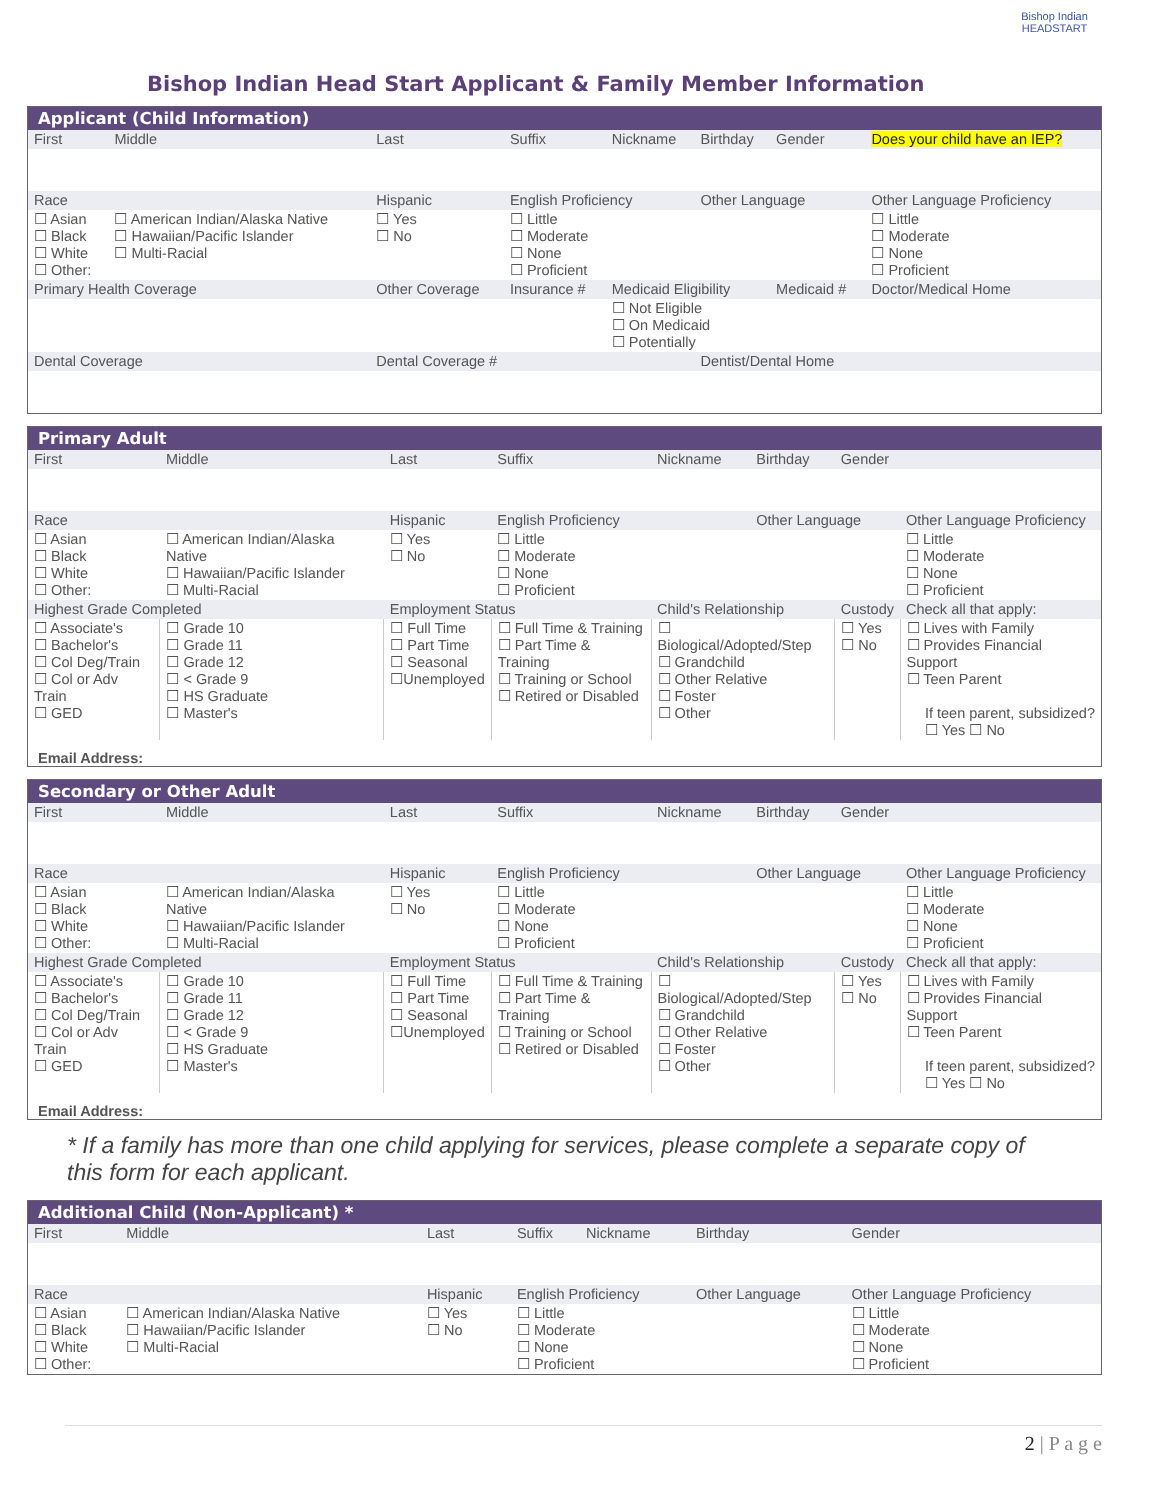Bishop Indian
HEADSTART
Bishop Indian Head Start Applicant & Family Member Information
Applicant (Child Information)
| First | Middle | Last | Suffix | Nickname | Birthday | Gender | Does your child have an IEP? |
| Race | | Hispanic | English Proficiency | | Other Language | | Other Language Proficiency |
| ☐ Asian ☐ Black ☐ White ☐ Other: | ☐ American Indian/Alaska Native ☐ Hawaiian/Pacific Islander ☐ Multi-Racial | ☐ Yes ☐ No | ☐ Little ☐ Moderate ☐ None ☐ Proficient | | | | ☐ Little ☐ Moderate ☐ None ☐ Proficient |
| Primary Health Coverage | | Other Coverage | Insurance # | Medicaid Eligibility | | Medicaid # | Doctor/Medical Home |
| | | | | ☐ Not Eligible ☐ On Medicaid ☐ Potentially | | | |
| Dental Coverage | | Dental Coverage # | | | Dentist/Dental Home | | |
Primary Adult
| First | Middle | Last | Suffix | Nickname | Birthday | Gender | |
| Race | | Hispanic | English Proficiency | | Other Language | | Other Language Proficiency |
| ☐ Asian ☐ Black ☐ White ☐ Other: | ☐ American Indian/Alaska Native ☐ Hawaiian/Pacific Islander ☐ Multi-Racial | ☐ Yes ☐ No | ☐ Little ☐ Moderate ☐ None ☐ Proficient | | | | ☐ Little ☐ Moderate ☐ None ☐ Proficient |
| Highest Grade Completed | | Employment Status | | Child's Relationship | | Custody | Check all that apply: |
| ☐ Associate's ☐ Bachelor's ☐ Col Deg/Train ☐ Col or Adv Train ☐ GED | ☐ Grade 10 ☐ Grade 11 ☐ Grade 12 ☐ < Grade 9 ☐ HS Graduate ☐ Master's | ☐ Full Time ☐ Part Time ☐ Seasonal ☐Unemployed | ☐ Full Time & Training ☐ Part Time & Training ☐ Training or School ☐ Retired or Disabled | ☐ Biological/Adopted/Step ☐ Grandchild ☐ Other Relative ☐ Foster ☐ Other | | ☐ Yes ☐ No | ☐ Lives with Family ☐ Provides Financial Support ☐ Teen Parent If teen parent, subsidized? ☐ Yes ☐ No |
Email Address:
Secondary or Other Adult
| First | Middle | Last | Suffix | Nickname | Birthday | Gender | |
| Race | | Hispanic | English Proficiency | | Other Language | | Other Language Proficiency |
| ☐ Asian ☐ Black ☐ White ☐ Other: | ☐ American Indian/Alaska Native ☐ Hawaiian/Pacific Islander ☐ Multi-Racial | ☐ Yes ☐ No | ☐ Little ☐ Moderate ☐ None ☐ Proficient | | | | ☐ Little ☐ Moderate ☐ None ☐ Proficient |
| Highest Grade Completed | | Employment Status | | Child's Relationship | | Custody | Check all that apply: |
| ☐ Associate's ☐ Bachelor's ☐ Col Deg/Train ☐ Col or Adv Train ☐ GED | ☐ Grade 10 ☐ Grade 11 ☐ Grade 12 ☐ < Grade 9 ☐ HS Graduate ☐ Master's | ☐ Full Time ☐ Part Time ☐ Seasonal ☐Unemployed | ☐ Full Time & Training ☐ Part Time & Training ☐ Training or School ☐ Retired or Disabled | ☐ Biological/Adopted/Step ☐ Grandchild ☐ Other Relative ☐ Foster ☐ Other | | ☐ Yes ☐ No | ☐ Lives with Family ☐ Provides Financial Support ☐ Teen Parent If teen parent, subsidized? ☐ Yes ☐ No |
Email Address:
* If a family has more than one child applying for services, please complete a separate copy of this form for each applicant.
Additional Child (Non-Applicant) *
| First | Middle | Last | Suffix | Nickname | Birthday | Gender | |
| Race | | Hispanic | English Proficiency | | Other Language | | Other Language Proficiency |
| ☐ Asian ☐ Black ☐ White ☐ Other: | ☐ American Indian/Alaska Native ☐ Hawaiian/Pacific Islander ☐ Multi-Racial | ☐ Yes ☐ No | ☐ Little ☐ Moderate ☐ None ☐ Proficient | | | | ☐ Little ☐ Moderate ☐ None ☐ Proficient |
2 | P a g e